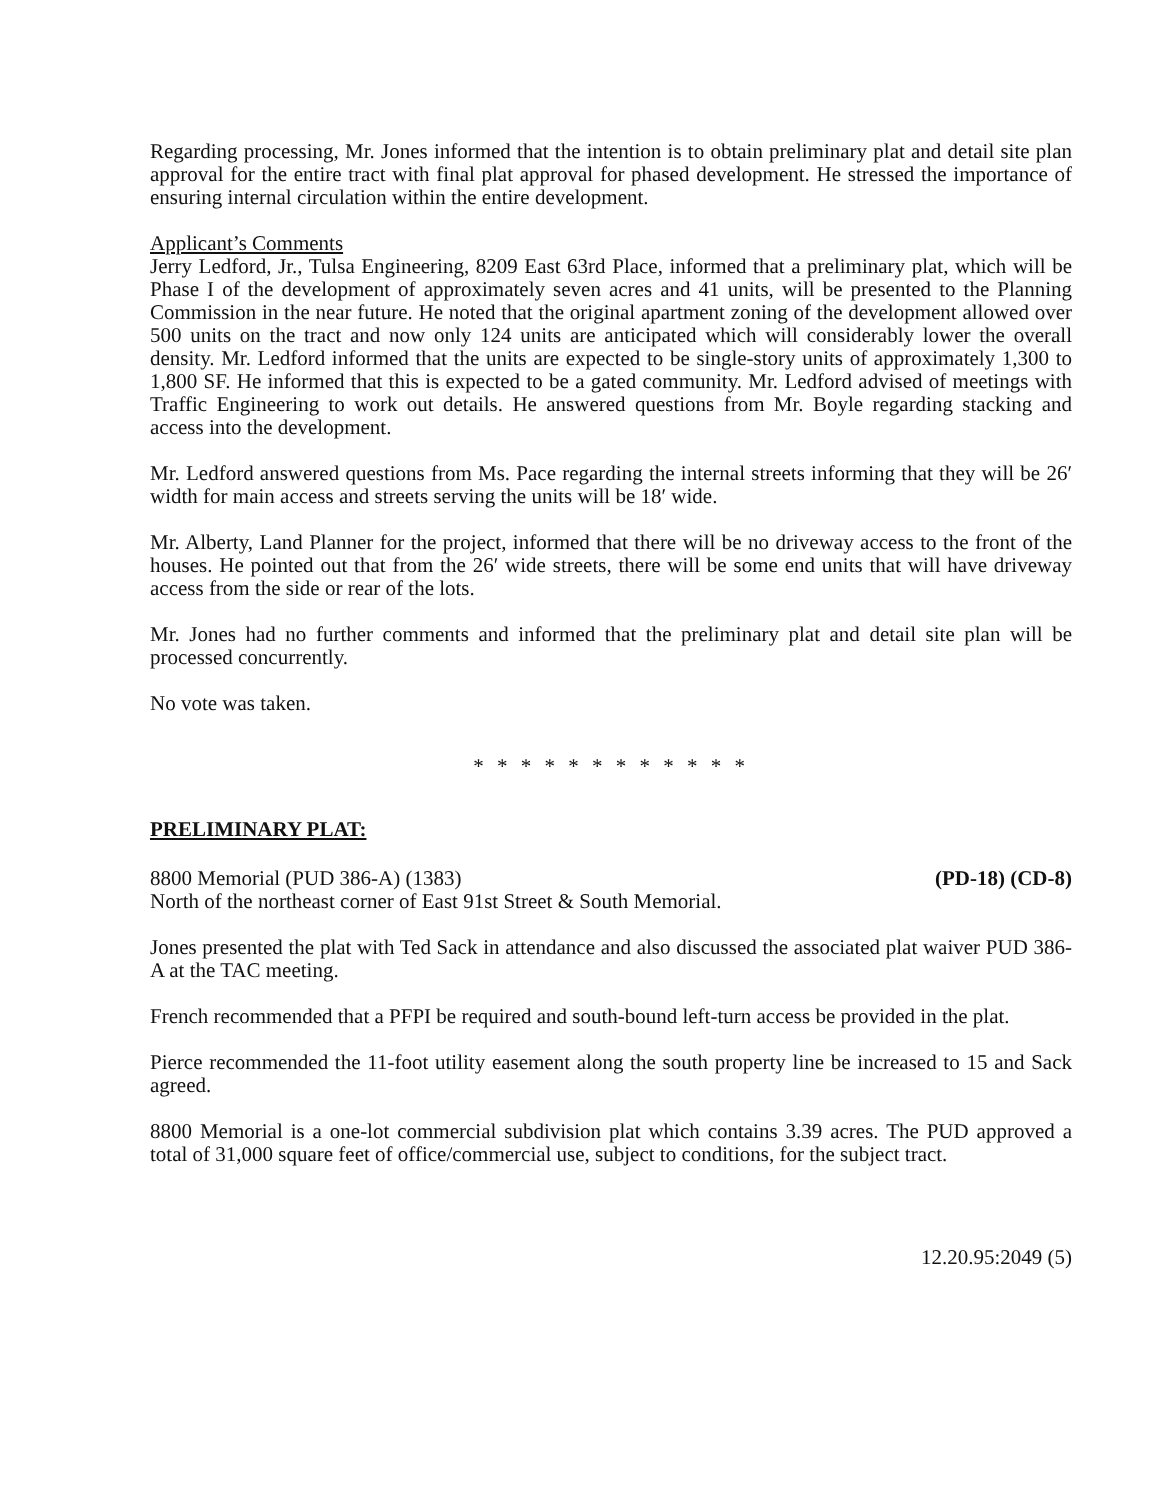Regarding processing, Mr. Jones informed that the intention is to obtain preliminary plat and detail site plan approval for the entire tract with final plat approval for phased development. He stressed the importance of ensuring internal circulation within the entire development.
Applicant’s Comments
Jerry Ledford, Jr., Tulsa Engineering, 8209 East 63rd Place, informed that a preliminary plat, which will be Phase I of the development of approximately seven acres and 41 units, will be presented to the Planning Commission in the near future. He noted that the original apartment zoning of the development allowed over 500 units on the tract and now only 124 units are anticipated which will considerably lower the overall density. Mr. Ledford informed that the units are expected to be single-story units of approximately 1,300 to 1,800 SF. He informed that this is expected to be a gated community. Mr. Ledford advised of meetings with Traffic Engineering to work out details. He answered questions from Mr. Boyle regarding stacking and access into the development.
Mr. Ledford answered questions from Ms. Pace regarding the internal streets informing that they will be 26′ width for main access and streets serving the units will be 18′ wide.
Mr. Alberty, Land Planner for the project, informed that there will be no driveway access to the front of the houses. He pointed out that from the 26′ wide streets, there will be some end units that will have driveway access from the side or rear of the lots.
Mr. Jones had no further comments and informed that the preliminary plat and detail site plan will be processed concurrently.
No vote was taken.
* * * * * * * * * * * *
PRELIMINARY PLAT:
8800 Memorial (PUD 386-A) (1383) (PD-18) (CD-8)
North of the northeast corner of East 91st Street & South Memorial.
Jones presented the plat with Ted Sack in attendance and also discussed the associated plat waiver PUD 386-A at the TAC meeting.
French recommended that a PFPI be required and south-bound left-turn access be provided in the plat.
Pierce recommended the 11-foot utility easement along the south property line be increased to 15 and Sack agreed.
8800 Memorial is a one-lot commercial subdivision plat which contains 3.39 acres. The PUD approved a total of 31,000 square feet of office/commercial use, subject to conditions, for the subject tract.
12.20.95:2049 (5)